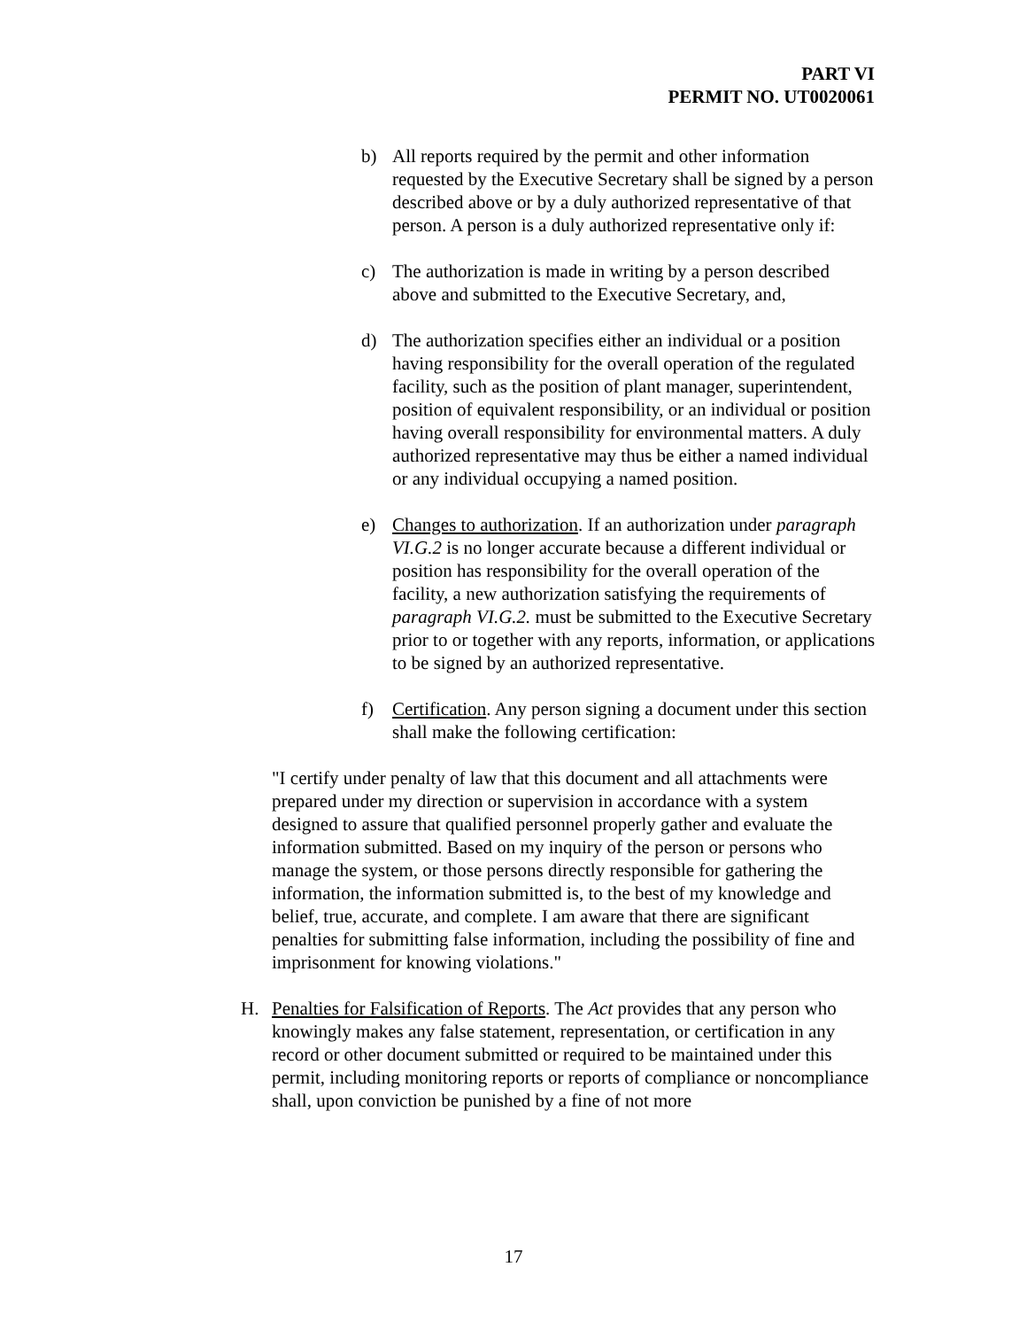PART VI
PERMIT NO. UT0020061
b) All reports required by the permit and other information requested by the Executive Secretary shall be signed by a person described above or by a duly authorized representative of that person. A person is a duly authorized representative only if:
c) The authorization is made in writing by a person described above and submitted to the Executive Secretary, and,
d) The authorization specifies either an individual or a position having responsibility for the overall operation of the regulated facility, such as the position of plant manager, superintendent, position of equivalent responsibility, or an individual or position having overall responsibility for environmental matters. A duly authorized representative may thus be either a named individual or any individual occupying a named position.
e) Changes to authorization. If an authorization under paragraph VI.G.2 is no longer accurate because a different individual or position has responsibility for the overall operation of the facility, a new authorization satisfying the requirements of paragraph VI.G.2. must be submitted to the Executive Secretary prior to or together with any reports, information, or applications to be signed by an authorized representative.
f) Certification. Any person signing a document under this section shall make the following certification:
"I certify under penalty of law that this document and all attachments were prepared under my direction or supervision in accordance with a system designed to assure that qualified personnel properly gather and evaluate the information submitted. Based on my inquiry of the person or persons who manage the system, or those persons directly responsible for gathering the information, the information submitted is, to the best of my knowledge and belief, true, accurate, and complete. I am aware that there are significant penalties for submitting false information, including the possibility of fine and imprisonment for knowing violations."
H. Penalties for Falsification of Reports. The Act provides that any person who knowingly makes any false statement, representation, or certification in any record or other document submitted or required to be maintained under this permit, including monitoring reports or reports of compliance or noncompliance shall, upon conviction be punished by a fine of not more
17